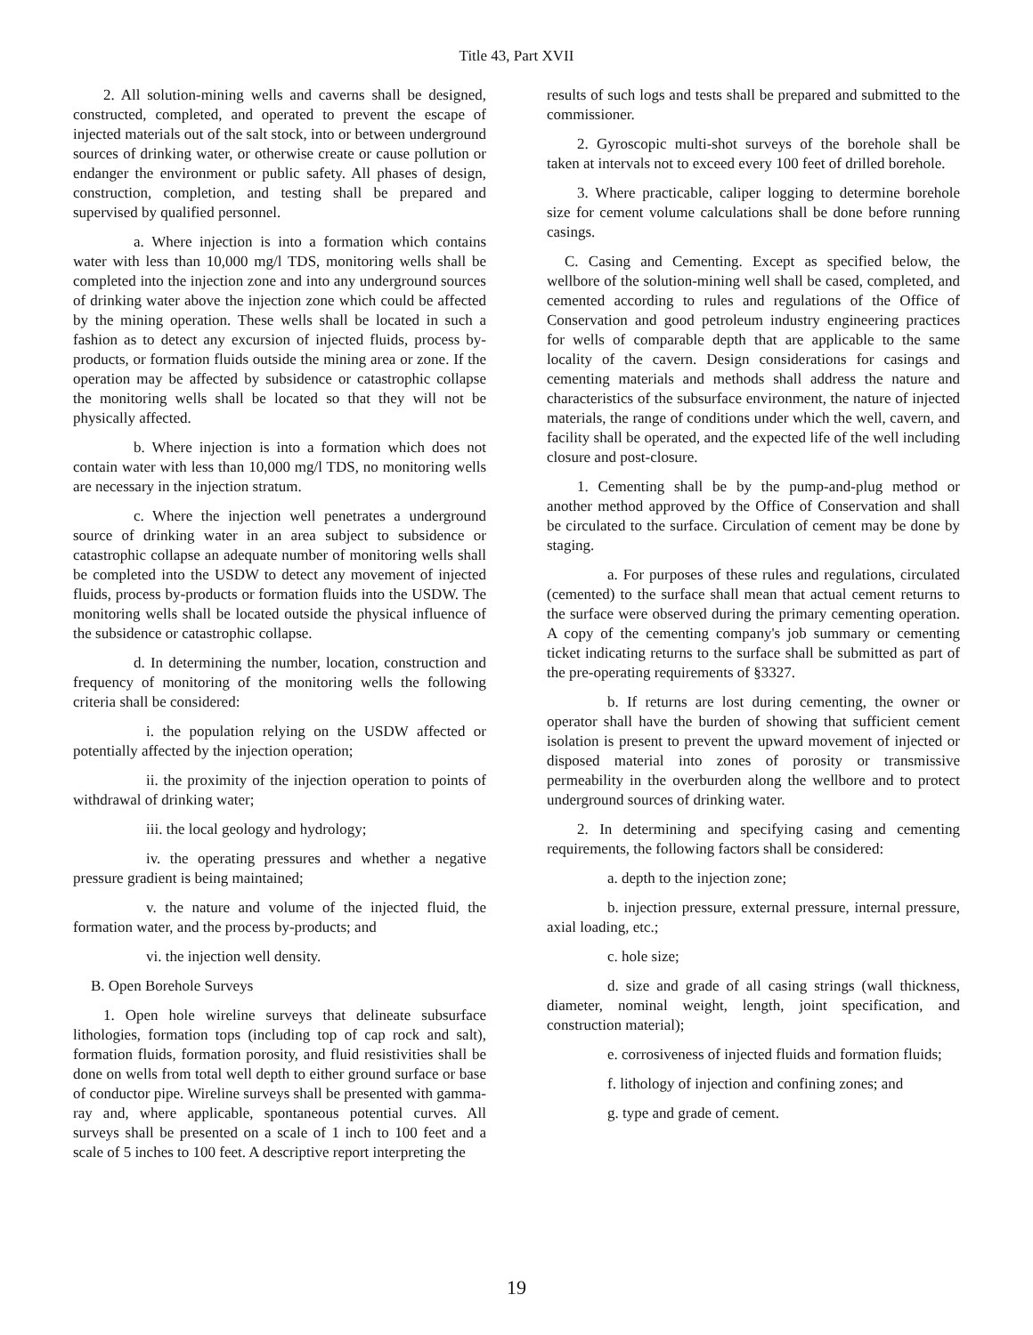Title 43, Part XVII
2. All solution-mining wells and caverns shall be designed, constructed, completed, and operated to prevent the escape of injected materials out of the salt stock, into or between underground sources of drinking water, or otherwise create or cause pollution or endanger the environment or public safety. All phases of design, construction, completion, and testing shall be prepared and supervised by qualified personnel.
a. Where injection is into a formation which contains water with less than 10,000 mg/l TDS, monitoring wells shall be completed into the injection zone and into any underground sources of drinking water above the injection zone which could be affected by the mining operation. These wells shall be located in such a fashion as to detect any excursion of injected fluids, process by-products, or formation fluids outside the mining area or zone. If the operation may be affected by subsidence or catastrophic collapse the monitoring wells shall be located so that they will not be physically affected.
b. Where injection is into a formation which does not contain water with less than 10,000 mg/l TDS, no monitoring wells are necessary in the injection stratum.
c. Where the injection well penetrates a underground source of drinking water in an area subject to subsidence or catastrophic collapse an adequate number of monitoring wells shall be completed into the USDW to detect any movement of injected fluids, process by-products or formation fluids into the USDW. The monitoring wells shall be located outside the physical influence of the subsidence or catastrophic collapse.
d. In determining the number, location, construction and frequency of monitoring of the monitoring wells the following criteria shall be considered:
i. the population relying on the USDW affected or potentially affected by the injection operation;
ii. the proximity of the injection operation to points of withdrawal of drinking water;
iii. the local geology and hydrology;
iv. the operating pressures and whether a negative pressure gradient is being maintained;
v. the nature and volume of the injected fluid, the formation water, and the process by-products; and
vi. the injection well density.
B. Open Borehole Surveys
1. Open hole wireline surveys that delineate subsurface lithologies, formation tops (including top of cap rock and salt), formation fluids, formation porosity, and fluid resistivities shall be done on wells from total well depth to either ground surface or base of conductor pipe. Wireline surveys shall be presented with gamma-ray and, where applicable, spontaneous potential curves. All surveys shall be presented on a scale of 1 inch to 100 feet and a scale of 5 inches to 100 feet. A descriptive report interpreting the
results of such logs and tests shall be prepared and submitted to the commissioner.
2. Gyroscopic multi-shot surveys of the borehole shall be taken at intervals not to exceed every 100 feet of drilled borehole.
3. Where practicable, caliper logging to determine borehole size for cement volume calculations shall be done before running casings.
C. Casing and Cementing. Except as specified below, the wellbore of the solution-mining well shall be cased, completed, and cemented according to rules and regulations of the Office of Conservation and good petroleum industry engineering practices for wells of comparable depth that are applicable to the same locality of the cavern. Design considerations for casings and cementing materials and methods shall address the nature and characteristics of the subsurface environment, the nature of injected materials, the range of conditions under which the well, cavern, and facility shall be operated, and the expected life of the well including closure and post-closure.
1. Cementing shall be by the pump-and-plug method or another method approved by the Office of Conservation and shall be circulated to the surface. Circulation of cement may be done by staging.
a. For purposes of these rules and regulations, circulated (cemented) to the surface shall mean that actual cement returns to the surface were observed during the primary cementing operation. A copy of the cementing company's job summary or cementing ticket indicating returns to the surface shall be submitted as part of the pre-operating requirements of §3327.
b. If returns are lost during cementing, the owner or operator shall have the burden of showing that sufficient cement isolation is present to prevent the upward movement of injected or disposed material into zones of porosity or transmissive permeability in the overburden along the wellbore and to protect underground sources of drinking water.
2. In determining and specifying casing and cementing requirements, the following factors shall be considered:
a. depth to the injection zone;
b. injection pressure, external pressure, internal pressure, axial loading, etc.;
c. hole size;
d. size and grade of all casing strings (wall thickness, diameter, nominal weight, length, joint specification, and construction material);
e. corrosiveness of injected fluids and formation fluids;
f. lithology of injection and confining zones; and
g. type and grade of cement.
19